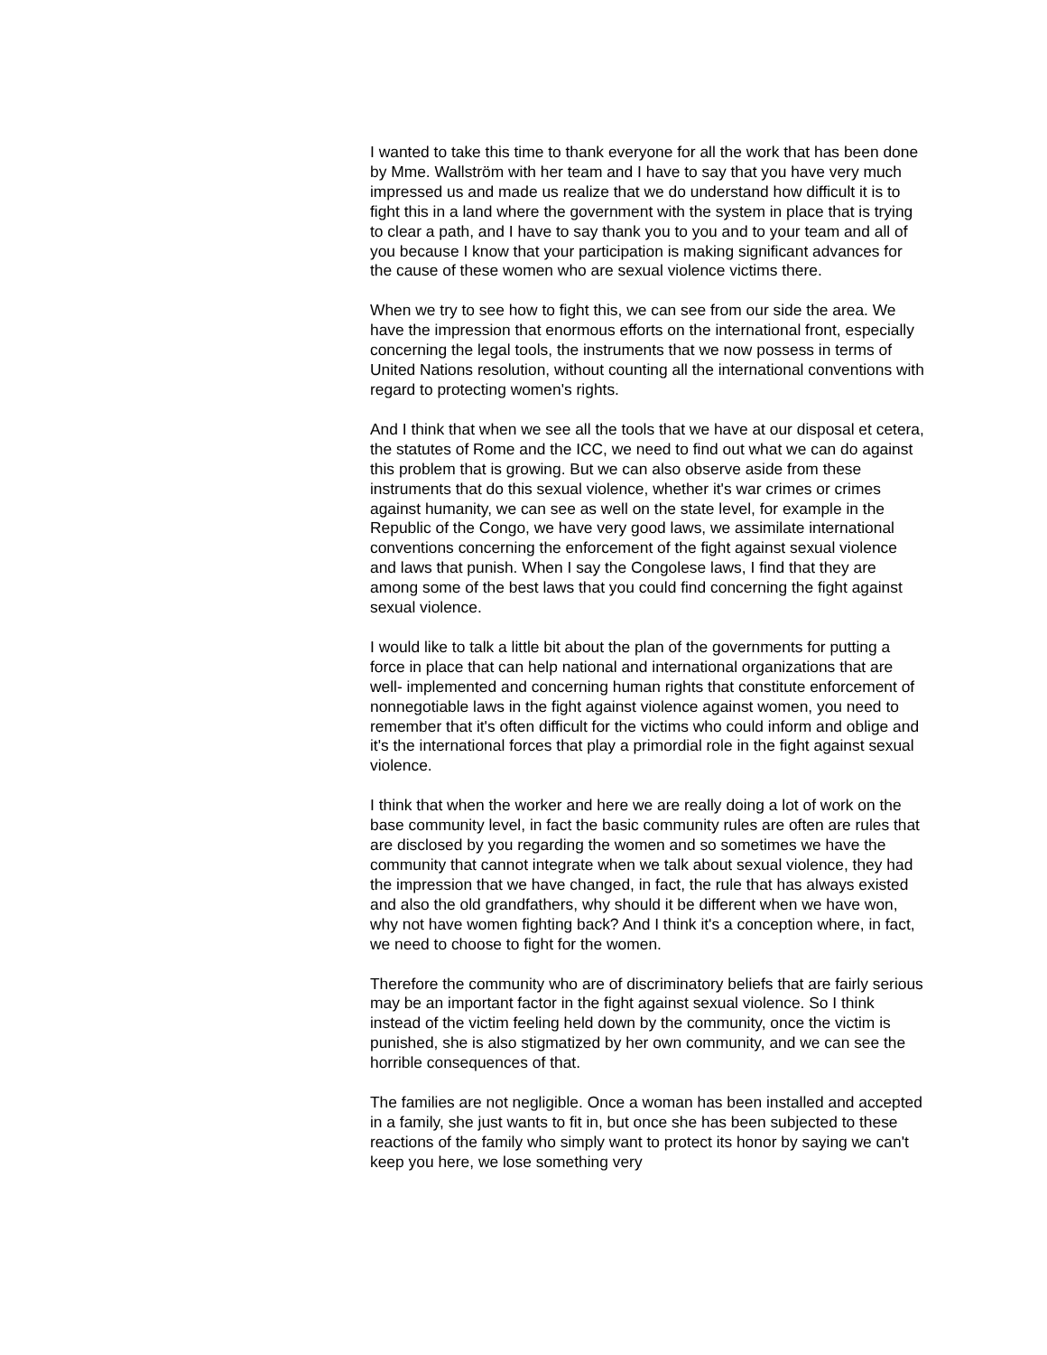I wanted to take this time to thank everyone for all the work that has been done by Mme. Wallström with her team and I have to say that you have very much impressed us and made us realize that we do understand how difficult it is to fight this in a land where the government with the system in place that is trying to clear a path, and I have to say thank you to you and to your team and all of you because I know that your participation is making significant advances for the cause of these women who are sexual violence victims there.
When we try to see how to fight this, we can see from our side the area. We have the impression that enormous efforts on the international front, especially concerning the legal tools, the instruments that we now possess in terms of United Nations resolution, without counting all the international conventions with regard to protecting women's rights.
And I think that when we see all the tools that we have at our disposal et cetera, the statutes of Rome and the ICC, we need to find out what we can do against this problem that is growing. But we can also observe aside from these instruments that do this sexual violence, whether it's war crimes or crimes against humanity, we can see as well on the state level, for example in the Republic of the Congo, we have very good laws, we assimilate international conventions concerning the enforcement of the fight against sexual violence and laws that punish. When I say the Congolese laws, I find that they are among some of the best laws that you could find concerning the fight against sexual violence.
I would like to talk a little bit about the plan of the governments for putting a force in place that can help national and international organizations that are well- implemented and concerning human rights that constitute enforcement of nonnegotiable laws in the fight against violence against women, you need to remember that it's often difficult for the victims who could inform and oblige and it's the international forces that play a primordial role in the fight against sexual violence.
I think that when the worker and here we are really doing a lot of work on the base community level, in fact the basic community rules are often are rules that are disclosed by you regarding the women and so sometimes we have the community that cannot integrate when we talk about sexual violence, they had the impression that we have changed, in fact, the rule that has always existed and also the old grandfathers, why should it be different when we have won, why not have women fighting back? And I think it's a conception where, in fact, we need to choose to fight for the women.
Therefore the community who are of discriminatory beliefs that are fairly serious may be an important factor in the fight against sexual violence. So I think instead of the victim feeling held down by the community, once the victim is punished, she is also stigmatized by her own community, and we can see the horrible consequences of that.
The families are not negligible. Once a woman has been installed and accepted in a family, she just wants to fit in, but once she has been subjected to these reactions of the family who simply want to protect its honor by saying we can't keep you here, we lose something very